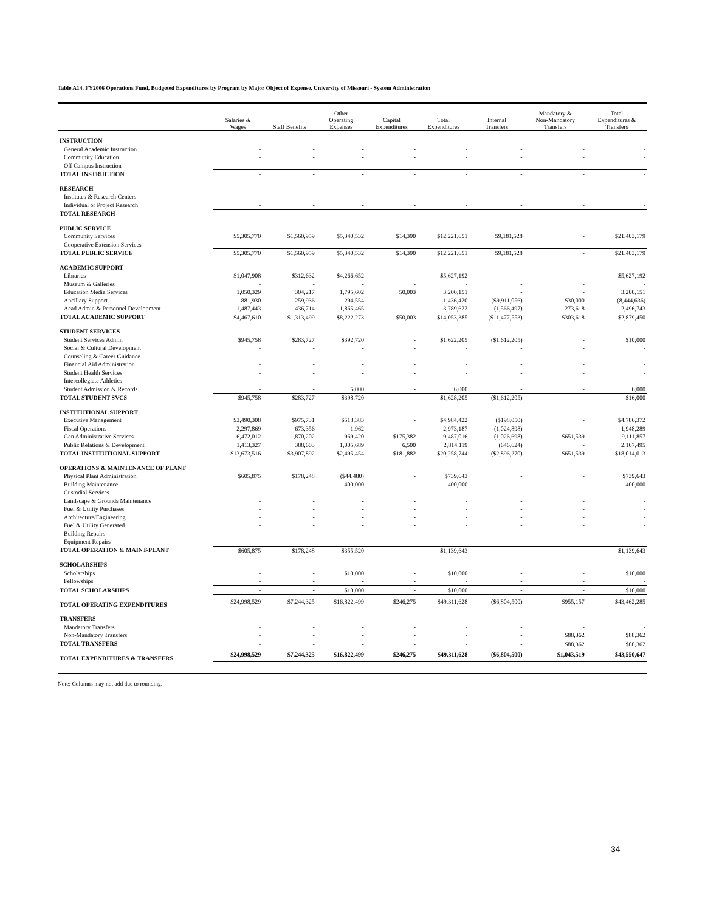Table A14. FY2006 Operations Fund, Budgeted Expenditures by Program by Major Object of Expense, University of Missouri - System Administration
| | Salaries & Wages | Staff Benefits | Other Operating Expenses | Capital Expenditures | Total Expenditures | Internal Transfers | Mandatory & Non-Mandatory Transfers | Total Expenditures & Transfers |
| --- | --- | --- | --- | --- | --- | --- | --- | --- |
| INSTRUCTION | | | | | | | | |
| General Academic Instruction | - | - | - | - | - | - | - | - |
| Community Education | - | - | - | - | - | - | - | - |
| Off Campus Instruction | - | - | - | - | - | - | - | - |
| TOTAL INSTRUCTION | - | - | - | - | - | - | - | - |
| RESEARCH | | | | | | | | |
| Institutes & Research Centers | - | - | - | - | - | - | - | - |
| Individual or Project Research | - | - | - | - | - | - | - | - |
| TOTAL RESEARCH | - | - | - | - | - | - | - | - |
| PUBLIC SERVICE | | | | | | | | |
| Community Services | $5,305,770 | $1,560,959 | $5,340,532 | $14,390 | $12,221,651 | $9,181,528 | - | $21,403,179 |
| Cooperative Extension Services | - | - | - | - | - | - | - | - |
| TOTAL PUBLIC SERVICE | $5,305,770 | $1,560,959 | $5,340,532 | $14,390 | $12,221,651 | $9,181,528 | - | $21,403,179 |
| ACADEMIC SUPPORT | | | | | | | | |
| Libraries | $1,047,908 | $312,632 | $4,266,652 | - | $5,627,192 | - | - | $5,627,192 |
| Museum & Galleries | - | - | - | - | - | - | - | - |
| Education Media Services | 1,050,329 | 304,217 | 1,795,602 | 50,003 | 3,200,151 | - | - | 3,200,151 |
| Ancillary Support | 881,930 | 259,936 | 294,554 | - | 1,436,420 | ($9,911,056) | $30,000 | (8,444,636) |
| Acad Admin & Personnel Development | 1,487,443 | 436,714 | 1,865,465 | - | 3,789,622 | (1,566,497) | 273,618 | 2,496,743 |
| TOTAL ACADEMIC SUPPORT | $4,467,610 | $1,313,499 | $8,222,273 | $50,003 | $14,053,385 | ($11,477,553) | $303,618 | $2,879,450 |
| STUDENT SERVICES | | | | | | | | |
| Student Services Admin | $945,758 | $283,727 | $392,720 | - | $1,622,205 | ($1,612,205) | - | $10,000 |
| Social & Cultural Development | - | - | - | - | - | - | - | - |
| Counseling & Career Guidance | - | - | - | - | - | - | - | - |
| Financial Aid Administration | - | - | - | - | - | - | - | - |
| Student Health Services | - | - | - | - | - | - | - | - |
| Intercollegiate Athletics | - | - | - | - | - | - | - | - |
| Student Admission & Records | - | - | 6,000 | - | 6,000 | - | - | 6,000 |
| TOTAL STUDENT SVCS | $945,758 | $283,727 | $398,720 | - | $1,628,205 | ($1,612,205) | - | $16,000 |
| INSTITUTIONAL SUPPORT | | | | | | | | |
| Executive Management | $3,490,308 | $975,731 | $518,383 | - | $4,984,422 | ($198,050) | - | $4,786,372 |
| Fiscal Operations | 2,297,869 | 673,356 | 1,962 | - | 2,973,187 | (1,024,898) | - | 1,948,289 |
| Gen Administrative Services | 6,472,012 | 1,870,202 | 969,420 | $175,382 | 9,487,016 | (1,026,698) | $651,539 | 9,111,857 |
| Public Relations & Development | 1,413,327 | 388,603 | 1,005,689 | 6,500 | 2,814,119 | (646,624) | - | 2,167,495 |
| TOTAL INSTITUTIONAL SUPPORT | $13,673,516 | $3,907,892 | $2,495,454 | $181,882 | $20,258,744 | ($2,896,270) | $651,539 | $18,014,013 |
| OPERATIONS & MAINTENANCE OF PLANT | | | | | | | | |
| Physical Plant Administration | $605,875 | $178,248 | ($44,480) | - | $739,643 | - | - | $739,643 |
| Building Maintenance | - | - | 400,000 | - | 400,000 | - | - | 400,000 |
| Custodial Services | - | - | - | - | - | - | - | - |
| Landscape & Grounds Maintenance | - | - | - | - | - | - | - | - |
| Fuel & Utility Purchases | - | - | - | - | - | - | - | - |
| Architecture/Engineering | - | - | - | - | - | - | - | - |
| Fuel & Utility Generated | - | - | - | - | - | - | - | - |
| Building Repairs | - | - | - | - | - | - | - | - |
| Equipment Repairs | - | - | - | - | - | - | - | - |
| TOTAL OPERATION & MAINT-PLANT | $605,875 | $178,248 | $355,520 | - | $1,139,643 | - | - | $1,139,643 |
| SCHOLARSHIPS | | | | | | | | |
| Scholarships | - | - | $10,000 | - | $10,000 | - | - | $10,000 |
| Fellowships | - | - | - | - | - | - | - | - |
| TOTAL SCHOLARSHIPS | - | - | $10,000 | - | $10,000 | - | - | $10,000 |
| TOTAL OPERATING EXPENDITURES | $24,998,529 | $7,244,325 | $16,822,499 | $246,275 | $49,311,628 | ($6,804,500) | $955,157 | $43,462,285 |
| TRANSFERS | | | | | | | | |
| Mandatory Transfers | - | - | - | - | - | - | - | - |
| Non-Mandatory Transfers | - | - | - | - | - | - | $88,362 | $88,362 |
| TOTAL TRANSFERS | - | - | - | - | - | - | $88,362 | $88,362 |
| TOTAL EXPENDITURES & TRANSFERS | $24,998,529 | $7,244,325 | $16,822,499 | $246,275 | $49,311,628 | ($6,804,500) | $1,043,519 | $43,550,647 |
Note: Columns may not add due to rounding.
34